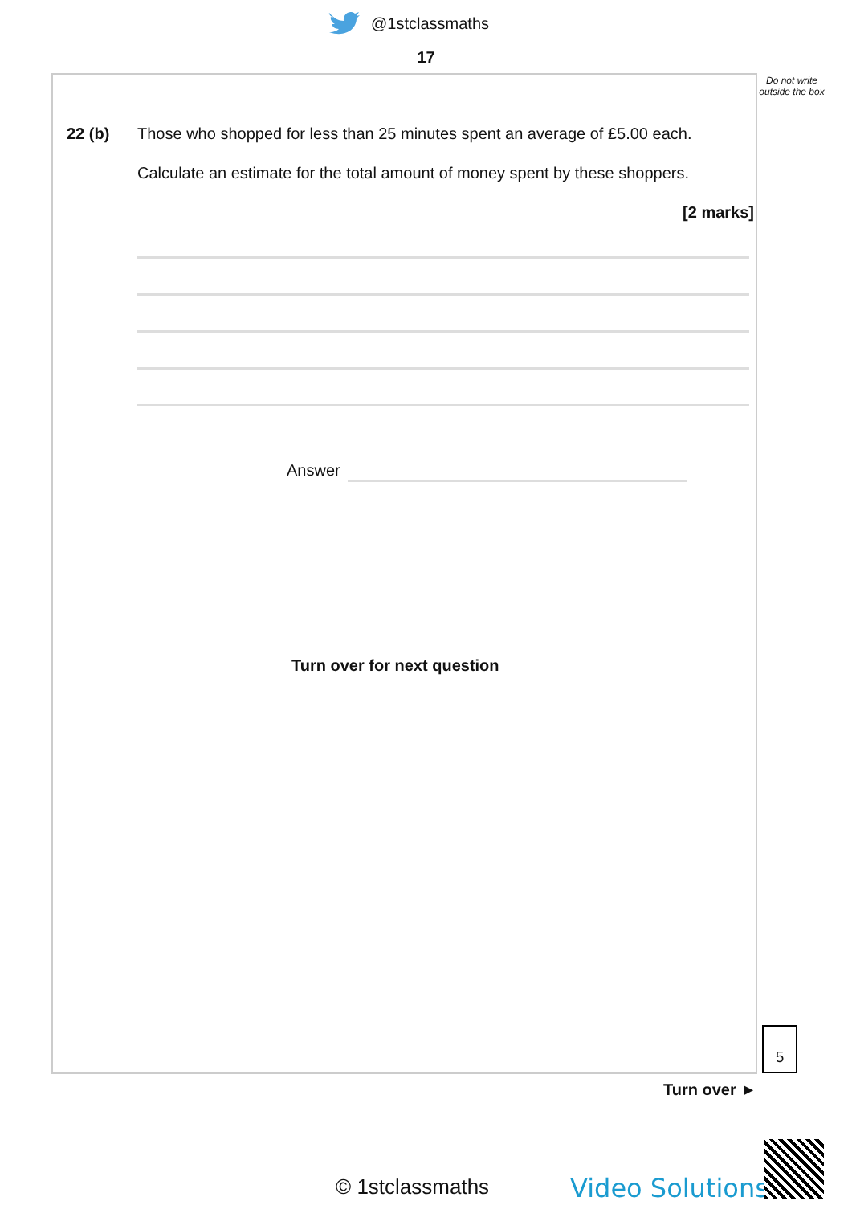@1stclassmaths
17
Do not write outside the box
22 (b)
Those who shopped for less than 25 minutes spent an average of £5.00 each.
Calculate an estimate for the total amount of money spent by these shoppers.
[2 marks]
Answer
Turn over for next question
5
Turn over ►
© 1stclassmaths Video Solutions